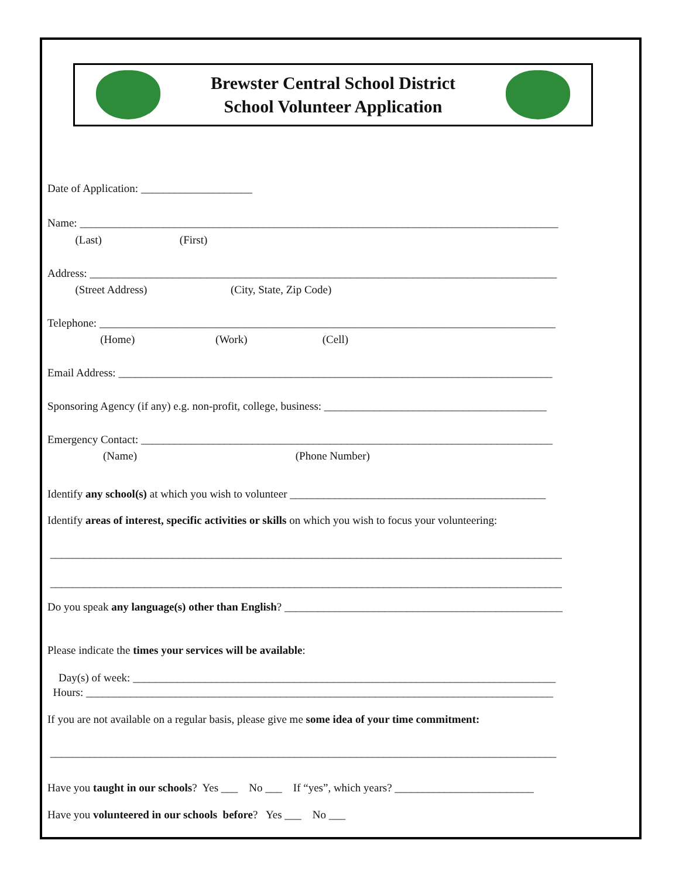Brewster Central School District
School Volunteer Application
Date of Application: ____________________
Name: ______________________________________________________________________________________
(Last) (First)
Address: ____________________________________________________________________________________
(Street Address) (City, State, Zip Code)
Telephone: __________________________________________________________________________________
(Home) (Work) (Cell)
Email Address: ______________________________________________________________________________
Sponsoring Agency (if any) e.g. non-profit, college, business: ________________________________________
Emergency Contact: __________________________________________________________________________
(Name) (Phone Number)
Identify any school(s) at which you wish to volunteer ______________________________________________
Identify areas of interest, specific activities or skills on which you wish to focus your volunteering:
____________________________________________________________________________________________
____________________________________________________________________________________________
Do you speak any language(s) other than English? __________________________________________________
Please indicate the times your services will be available:
Day(s) of week: ____________________________________________________________________________
Hours: ____________________________________________________________________________________
If you are not available on a regular basis, please give me some idea of your time commitment:
___________________________________________________________________________________________
Have you taught in our schools? Yes ___ No ___ If “yes”, which years? _________________________
Have you volunteered in our schools before? Yes ___ No ___